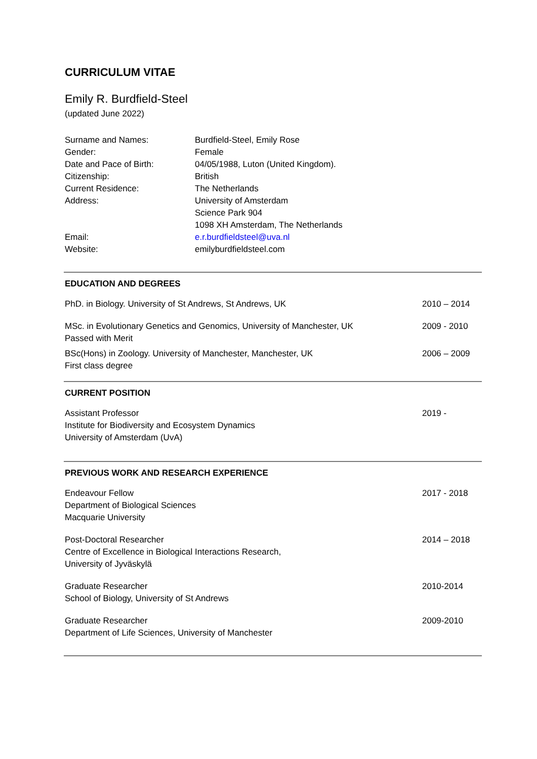CURRICULUM VITAE
Emily R. Burdfield-Steel
(updated June 2022)
| Surname and Names: | Burdfield-Steel, Emily Rose |
| Gender: | Female |
| Date and Pace of Birth: | 04/05/1988, Luton (United Kingdom). |
| Citizenship: | British |
| Current Residence: | The Netherlands |
| Address: | University of Amsterdam Science Park 904 1098 XH Amsterdam, The Netherlands |
| Email: | e.r.burdfieldsteel@uva.nl |
| Website: | emilyburdfieldsteel.com |
EDUCATION AND DEGREES
| PhD. in Biology. University of St Andrews, St Andrews, UK | 2010 – 2014 |
| MSc. in Evolutionary Genetics and Genomics, University of Manchester, UK Passed with Merit | 2009 - 2010 |
| BSc(Hons) in Zoology. University of Manchester, Manchester, UK First class degree | 2006 – 2009 |
CURRENT POSITION
| Assistant Professor Institute for Biodiversity and Ecosystem Dynamics University of Amsterdam (UvA) | 2019 - |
PREVIOUS WORK AND RESEARCH EXPERIENCE
| Endeavour Fellow Department of Biological Sciences Macquarie University | 2017 - 2018 |
| Post-Doctoral Researcher Centre of Excellence in Biological Interactions Research, University of Jyväskylä | 2014 – 2018 |
| Graduate Researcher School of Biology, University of St Andrews | 2010-2014 |
| Graduate Researcher Department of Life Sciences, University of Manchester | 2009-2010 |